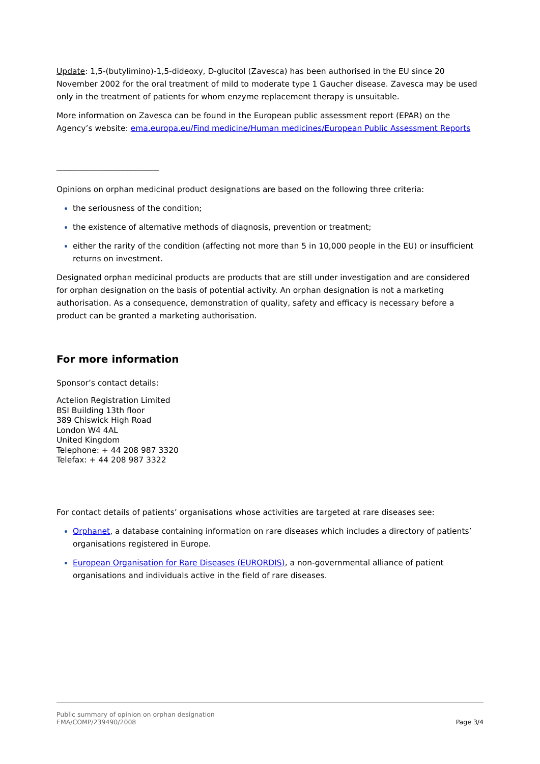Update: 1,5-(butylimino)-1,5-dideoxy, D-glucitol (Zavesca) has been authorised in the EU since 20 November 2002 for the oral treatment of mild to moderate type 1 Gaucher disease. Zavesca may be used only in the treatment of patients for whom enzyme replacement therapy is unsuitable.
More information on Zavesca can be found in the European public assessment report (EPAR) on the Agency’s website: ema.europa.eu/Find medicine/Human medicines/European Public Assessment Reports
__________________________
Opinions on orphan medicinal product designations are based on the following three criteria:
the seriousness of the condition;
the existence of alternative methods of diagnosis, prevention or treatment;
either the rarity of the condition (affecting not more than 5 in 10,000 people in the EU) or insufficient returns on investment.
Designated orphan medicinal products are products that are still under investigation and are considered for orphan designation on the basis of potential activity. An orphan designation is not a marketing authorisation. As a consequence, demonstration of quality, safety and efficacy is necessary before a product can be granted a marketing authorisation.
For more information
Sponsor’s contact details:
Actelion Registration Limited
BSI Building 13th floor
389 Chiswick High Road
London W4 4AL
United Kingdom
Telephone: + 44 208 987 3320
Telefax: + 44 208 987 3322
For contact details of patients’ organisations whose activities are targeted at rare diseases see:
Orphanet, a database containing information on rare diseases which includes a directory of patients’ organisations registered in Europe.
European Organisation for Rare Diseases (EURORDIS), a non-governmental alliance of patient organisations and individuals active in the field of rare diseases.
Public summary of opinion on orphan designation
EMA/COMP/239490/2008
Page 3/4